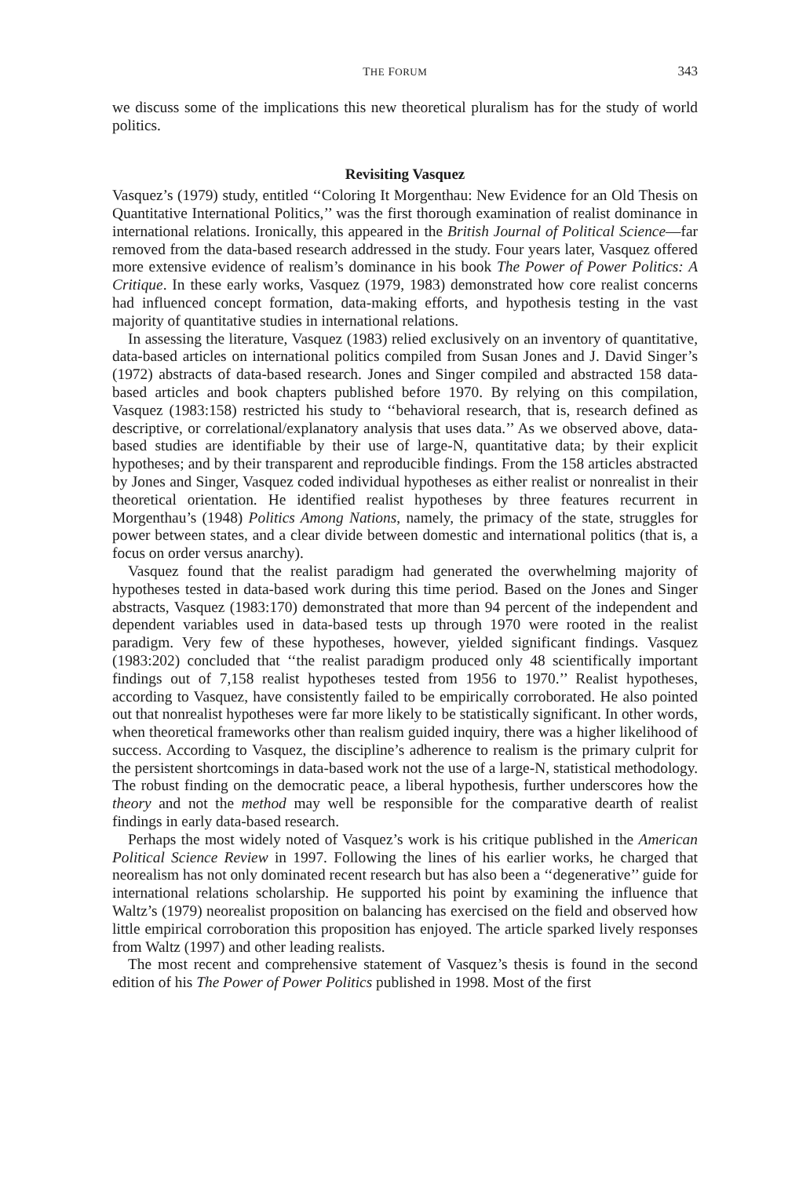THE FORUM 343
we discuss some of the implications this new theoretical pluralism has for the study of world politics.
Revisiting Vasquez
Vasquez’s (1979) study, entitled ‘‘Coloring It Morgenthau: New Evidence for an Old Thesis on Quantitative International Politics,’’ was the first thorough examination of realist dominance in international relations. Ironically, this appeared in the British Journal of Political Science—far removed from the data-based research addressed in the study. Four years later, Vasquez offered more extensive evidence of realism’s dominance in his book The Power of Power Politics: A Critique. In these early works, Vasquez (1979, 1983) demonstrated how core realist concerns had influenced concept formation, data-making efforts, and hypothesis testing in the vast majority of quantitative studies in international relations.
In assessing the literature, Vasquez (1983) relied exclusively on an inventory of quantitative, data-based articles on international politics compiled from Susan Jones and J. David Singer’s (1972) abstracts of data-based research. Jones and Singer compiled and abstracted 158 data-based articles and book chapters published before 1970. By relying on this compilation, Vasquez (1983:158) restricted his study to ‘‘behavioral research, that is, research defined as descriptive, or correlational/explanatory analysis that uses data.’’ As we observed above, data-based studies are identifiable by their use of large-N, quantitative data; by their explicit hypotheses; and by their transparent and reproducible findings. From the 158 articles abstracted by Jones and Singer, Vasquez coded individual hypotheses as either realist or nonrealist in their theoretical orientation. He identified realist hypotheses by three features recurrent in Morgenthau’s (1948) Politics Among Nations, namely, the primacy of the state, struggles for power between states, and a clear divide between domestic and international politics (that is, a focus on order versus anarchy).
Vasquez found that the realist paradigm had generated the overwhelming majority of hypotheses tested in data-based work during this time period. Based on the Jones and Singer abstracts, Vasquez (1983:170) demonstrated that more than 94 percent of the independent and dependent variables used in data-based tests up through 1970 were rooted in the realist paradigm. Very few of these hypotheses, however, yielded significant findings. Vasquez (1983:202) concluded that ‘‘the realist paradigm produced only 48 scientifically important findings out of 7,158 realist hypotheses tested from 1956 to 1970.’’ Realist hypotheses, according to Vasquez, have consistently failed to be empirically corroborated. He also pointed out that nonrealist hypotheses were far more likely to be statistically significant. In other words, when theoretical frameworks other than realism guided inquiry, there was a higher likelihood of success. According to Vasquez, the discipline’s adherence to realism is the primary culprit for the persistent shortcomings in data-based work not the use of a large-N, statistical methodology. The robust finding on the democratic peace, a liberal hypothesis, further underscores how the theory and not the method may well be responsible for the comparative dearth of realist findings in early data-based research.
Perhaps the most widely noted of Vasquez’s work is his critique published in the American Political Science Review in 1997. Following the lines of his earlier works, he charged that neorealism has not only dominated recent research but has also been a ‘‘degenerative’’ guide for international relations scholarship. He supported his point by examining the influence that Waltz’s (1979) neorealist proposition on balancing has exercised on the field and observed how little empirical corroboration this proposition has enjoyed. The article sparked lively responses from Waltz (1997) and other leading realists.
The most recent and comprehensive statement of Vasquez’s thesis is found in the second edition of his The Power of Power Politics published in 1998. Most of the first